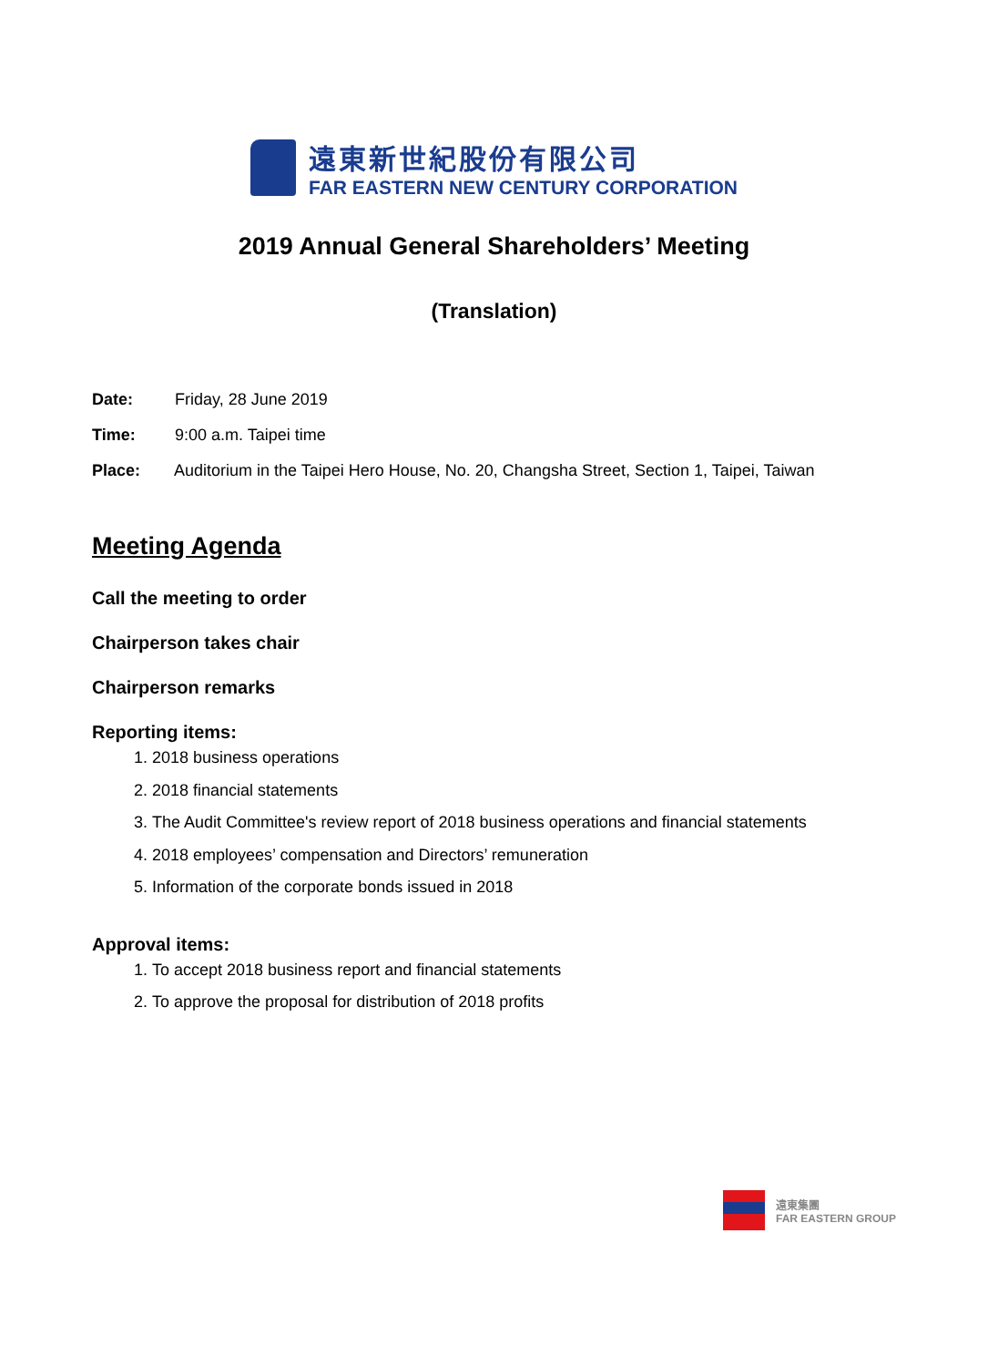遠東新世紀股份有限公司
FAR EASTERN NEW CENTURY CORPORATION
2019 Annual General Shareholders’ Meeting
(Translation)
Date: Friday, 28 June 2019
Time: 9:00 a.m. Taipei time
Place: Auditorium in the Taipei Hero House, No. 20, Changsha Street, Section 1, Taipei, Taiwan
Meeting Agenda
Call the meeting to order
Chairperson takes chair
Chairperson remarks
Reporting items:
1. 2018 business operations
2. 2018 financial statements
3. The Audit Committee's review report of 2018 business operations and financial statements
4. 2018 employees’ compensation and Directors’ remuneration
5. Information of the corporate bonds issued in 2018
Approval items:
1. To accept 2018 business report and financial statements
2. To approve the proposal for distribution of 2018 profits
遠東集團
FAR EASTERN GROUP